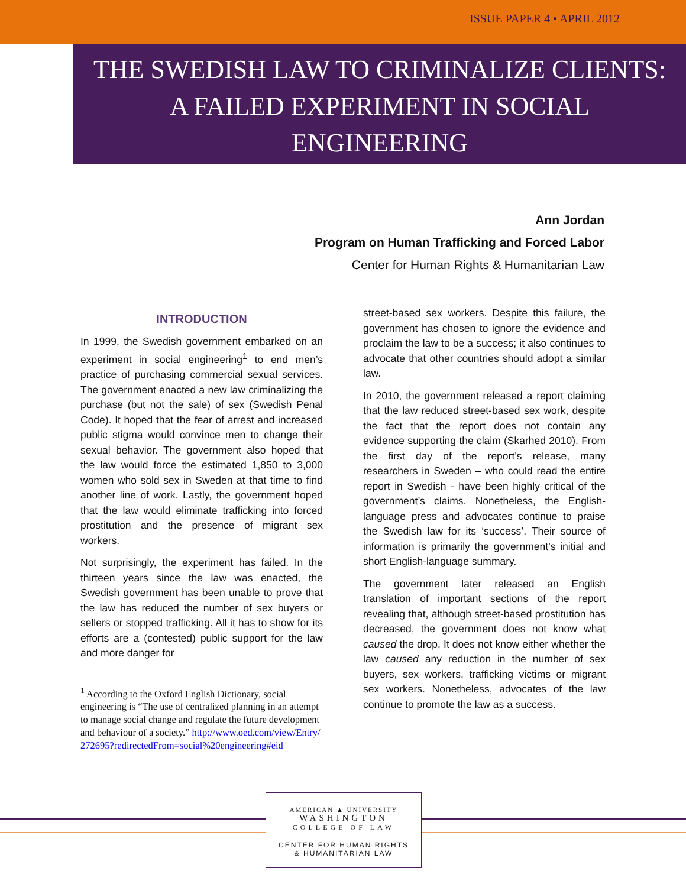ISSUE PAPER 4 • APRIL 2012
THE SWEDISH LAW TO CRIMINALIZE CLIENTS:
A FAILED EXPERIMENT IN SOCIAL
ENGINEERING
Ann Jordan
Program on Human Trafficking and Forced Labor
Center for Human Rights & Humanitarian Law
INTRODUCTION
In 1999, the Swedish government embarked on an experiment in social engineering<sup>1</sup> to end men’s practice of purchasing commercial sexual services. The government enacted a new law criminalizing the purchase (but not the sale) of sex (Swedish Penal Code). It hoped that the fear of arrest and increased public stigma would convince men to change their sexual behavior. The government also hoped that the law would force the estimated 1,850 to 3,000 women who sold sex in Sweden at that time to find another line of work. Lastly, the government hoped that the law would eliminate trafficking into forced prostitution and the presence of migrant sex workers.
Not surprisingly, the experiment has failed. In the thirteen years since the law was enacted, the Swedish government has been unable to prove that the law has reduced the number of sex buyers or sellers or stopped trafficking. All it has to show for its efforts are a (contested) public support for the law and more danger for
<sup>1</sup> According to the Oxford English Dictionary, social engineering is “The use of centralized planning in an attempt to manage social change and regulate the future development and behaviour of a society.” http://www.oed.com/view/Entry/272695?redirectedFrom=social%20engineering#eid
street-based sex workers. Despite this failure, the government has chosen to ignore the evidence and proclaim the law to be a success; it also continues to advocate that other countries should adopt a similar law.
In 2010, the government released a report claiming that the law reduced street-based sex work, despite the fact that the report does not contain any evidence supporting the claim (Skarhed 2010). From the first day of the report’s release, many researchers in Sweden – who could read the entire report in Swedish - have been highly critical of the government’s claims. Nonetheless, the English-language press and advocates continue to praise the Swedish law for its ‘success’. Their source of information is primarily the government’s initial and short English-language summary.
The government later released an English translation of important sections of the report revealing that, although street-based prostitution has decreased, the government does not know what caused the drop. It does not know either whether the law caused any reduction in the number of sex buyers, sex workers, trafficking victims or migrant sex workers. Nonetheless, advocates of the law continue to promote the law as a success.
AMERICAN ▲ UNIVERSITY
WASHINGTON
COLLEGE OF LAW
CENTER FOR HUMAN RIGHTS
& HUMANITARIAN LAW